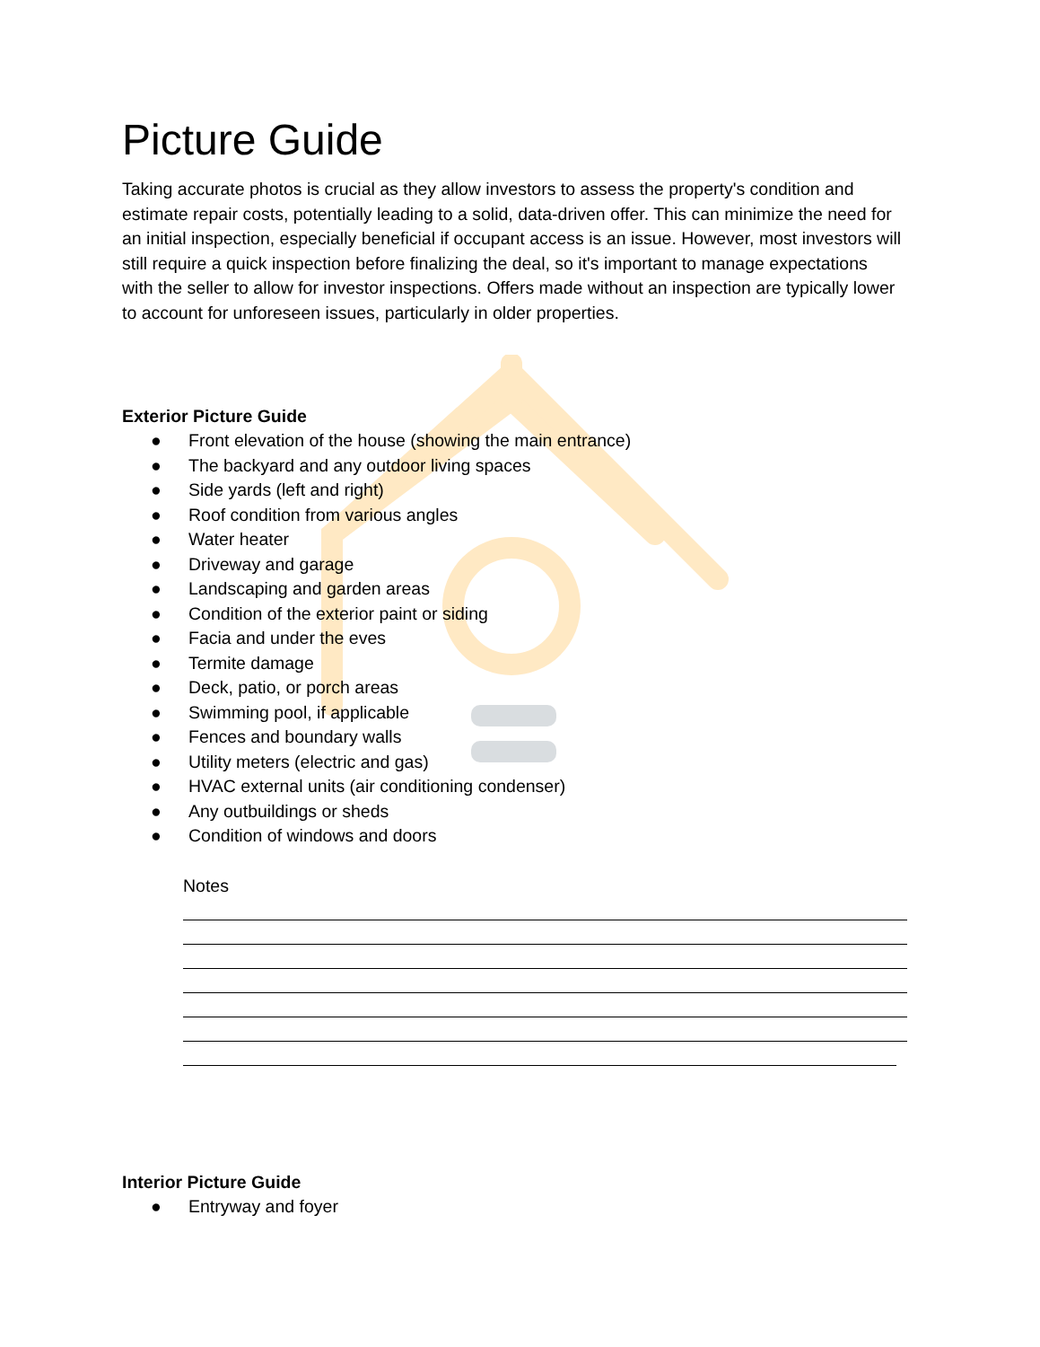Picture Guide
Taking accurate photos is crucial as they allow investors to assess the property's condition and estimate repair costs, potentially leading to a solid, data-driven offer. This can minimize the need for an initial inspection, especially beneficial if occupant access is an issue. However, most investors will still require a quick inspection before finalizing the deal, so it's important to manage expectations with the seller to allow for investor inspections. Offers made without an inspection are typically lower to account for unforeseen issues, particularly in older properties.
Exterior Picture Guide
● Front elevation of the house (showing the main entrance)
● The backyard and any outdoor living spaces
● Side yards (left and right)
● Roof condition from various angles
● Water heater
● Driveway and garage
● Landscaping and garden areas
● Condition of the exterior paint or siding
● Facia and under the eves
● Termite damage
● Deck, patio, or porch areas
● Swimming pool, if applicable
● Fences and boundary walls
● Utility meters (electric and gas)
● HVAC external units (air conditioning condenser)
● Any outbuildings or sheds
● Condition of windows and doors
Notes
Interior Picture Guide
● Entryway and foyer